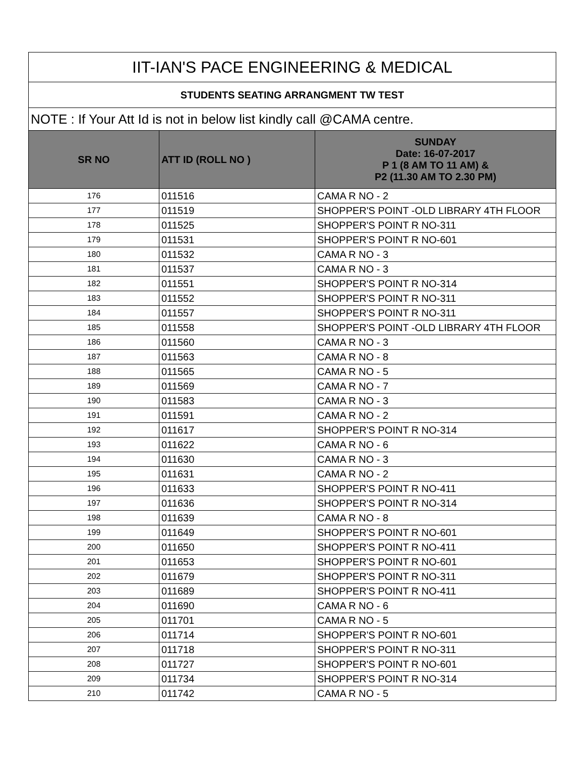| IIT-IAN'S PACE ENGINEERING & MEDICAL | | |
| --- | --- | --- |
| STUDENTS SEATING ARRANGMENT TW TEST | | |
| NOTE : If Your Att Id is not in below list kindly call @CAMA centre. | | |
| SR NO | ATT ID (ROLL NO ) | SUNDAY Date: 16-07-2017 P 1 (8 AM TO 11 AM) & P2 (11.30 AM TO 2.30 PM) |
| 176 | 011516 | CAMA R NO - 2 |
| 177 | 011519 | SHOPPER'S POINT -OLD LIBRARY 4TH FLOOR |
| 178 | 011525 | SHOPPER'S POINT R NO-311 |
| 179 | 011531 | SHOPPER'S POINT R NO-601 |
| 180 | 011532 | CAMA R NO - 3 |
| 181 | 011537 | CAMA R NO - 3 |
| 182 | 011551 | SHOPPER'S POINT R NO-314 |
| 183 | 011552 | SHOPPER'S POINT R NO-311 |
| 184 | 011557 | SHOPPER'S POINT R NO-311 |
| 185 | 011558 | SHOPPER'S POINT -OLD LIBRARY 4TH FLOOR |
| 186 | 011560 | CAMA R NO - 3 |
| 187 | 011563 | CAMA R NO - 8 |
| 188 | 011565 | CAMA R NO - 5 |
| 189 | 011569 | CAMA R NO - 7 |
| 190 | 011583 | CAMA R NO - 3 |
| 191 | 011591 | CAMA R NO - 2 |
| 192 | 011617 | SHOPPER'S POINT R NO-314 |
| 193 | 011622 | CAMA R NO - 6 |
| 194 | 011630 | CAMA R NO - 3 |
| 195 | 011631 | CAMA R NO - 2 |
| 196 | 011633 | SHOPPER'S POINT R NO-411 |
| 197 | 011636 | SHOPPER'S POINT R NO-314 |
| 198 | 011639 | CAMA R NO - 8 |
| 199 | 011649 | SHOPPER'S POINT R NO-601 |
| 200 | 011650 | SHOPPER'S POINT R NO-411 |
| 201 | 011653 | SHOPPER'S POINT R NO-601 |
| 202 | 011679 | SHOPPER'S POINT R NO-311 |
| 203 | 011689 | SHOPPER'S POINT R NO-411 |
| 204 | 011690 | CAMA R NO - 6 |
| 205 | 011701 | CAMA R NO - 5 |
| 206 | 011714 | SHOPPER'S POINT R NO-601 |
| 207 | 011718 | SHOPPER'S POINT R NO-311 |
| 208 | 011727 | SHOPPER'S POINT R NO-601 |
| 209 | 011734 | SHOPPER'S POINT R NO-314 |
| 210 | 011742 | CAMA R NO - 5 |